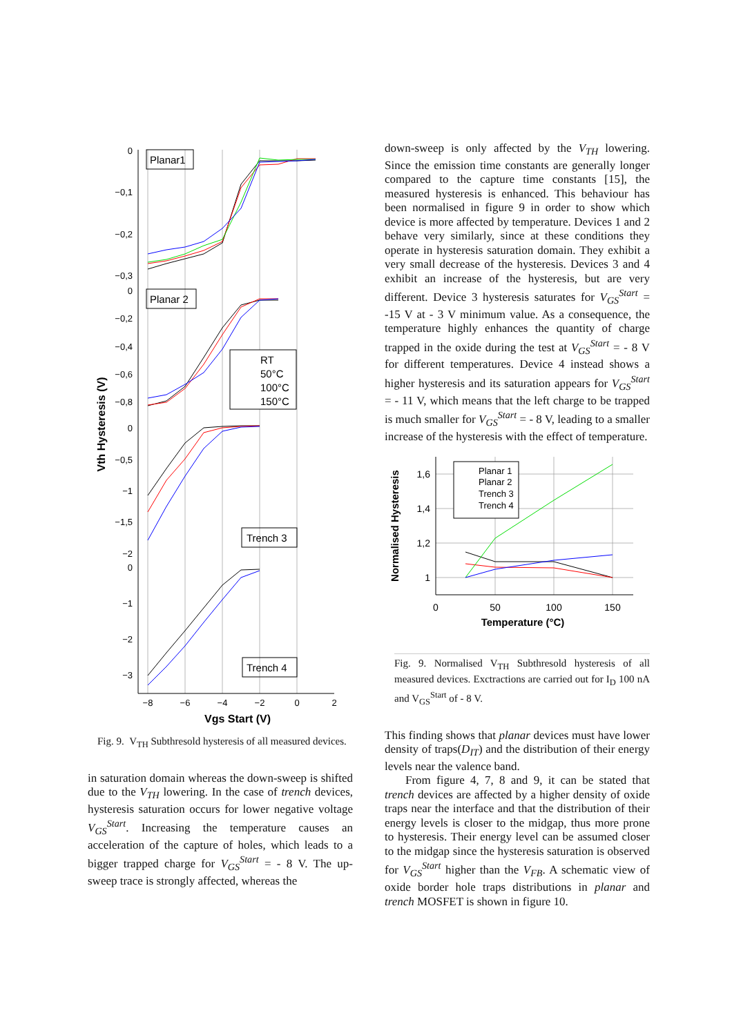0
−0,1
−0,2
−0,3
0
−0,2
−0,4
−0,6
−0,8
0
−0,5
−1
−1,5
−2
0
−1
−2
−3
−8
−6
−4
−2
0
2
Vgs Start (V)
Vth Hysteresis (V)
Planar1
Planar 2
Trench 3
Trench 4
RT
50°C
100°C
150°C
Fig. 9. V<sub>TH</sub> Subthresold hysteresis of all measured devices.
in saturation domain whereas the down-sweep is shifted due to the V<sub>TH</sub> lowering. In the case of trench devices, hysteresis saturation occurs for lower negative voltage V<sub>GS</sub><sup>Start</sup>. Increasing the temperature causes an acceleration of the capture of holes, which leads to a bigger trapped charge for V<sub>GS</sub><sup>Start</sup> = - 8 V. The up-sweep trace is strongly affected, whereas the
down-sweep is only affected by the V<sub>TH</sub> lowering. Since the emission time constants are generally longer compared to the capture time constants [15], the measured hysteresis is enhanced. This behaviour has been normalised in figure 9 in order to show which device is more affected by temperature. Devices 1 and 2 behave very similarly, since at these conditions they operate in hysteresis saturation domain. They exhibit a very small decrease of the hysteresis. Devices 3 and 4 exhibit an increase of the hysteresis, but are very different. Device 3 hysteresis saturates for V<sub>GS</sub><sup>Start</sup> = -15 V at - 3 V minimum value. As a consequence, the temperature highly enhances the quantity of charge trapped in the oxide during the test at V<sub>GS</sub><sup>Start</sup> = - 8 V for different temperatures. Device 4 instead shows a higher hysteresis and its saturation appears for V<sub>GS</sub><sup>Start</sup> = - 11 V, which means that the left charge to be trapped is much smaller for V<sub>GS</sub><sup>Start</sup> = - 8 V, leading to a smaller increase of the hysteresis with the effect of temperature.
1,6
1,4
1,2
1
0
50
100
150
Temperature (°C)
Normalised Hysteresis
Planar 1
Planar 2
Trench 3
Trench 4
Fig. 9. Normalised V<sub>TH</sub> Subthresold hysteresis of all measured devices. Exctractions are carried out for I<sub>D</sub> 100 nA and V<sub>GS</sub><sup>Start</sup> of - 8 V.
This finding shows that planar devices must have lower density of traps(D<sub>IT</sub>) and the distribution of their energy levels near the valence band.
From figure 4, 7, 8 and 9, it can be stated that trench devices are affected by a higher density of oxide traps near the interface and that the distribution of their energy levels is closer to the midgap, thus more prone to hysteresis. Their energy level can be assumed closer to the midgap since the hysteresis saturation is observed for V<sub>GS</sub><sup>Start</sup> higher than the V<sub>FB</sub>. A schematic view of oxide border hole traps distributions in planar and trench MOSFET is shown in figure 10.